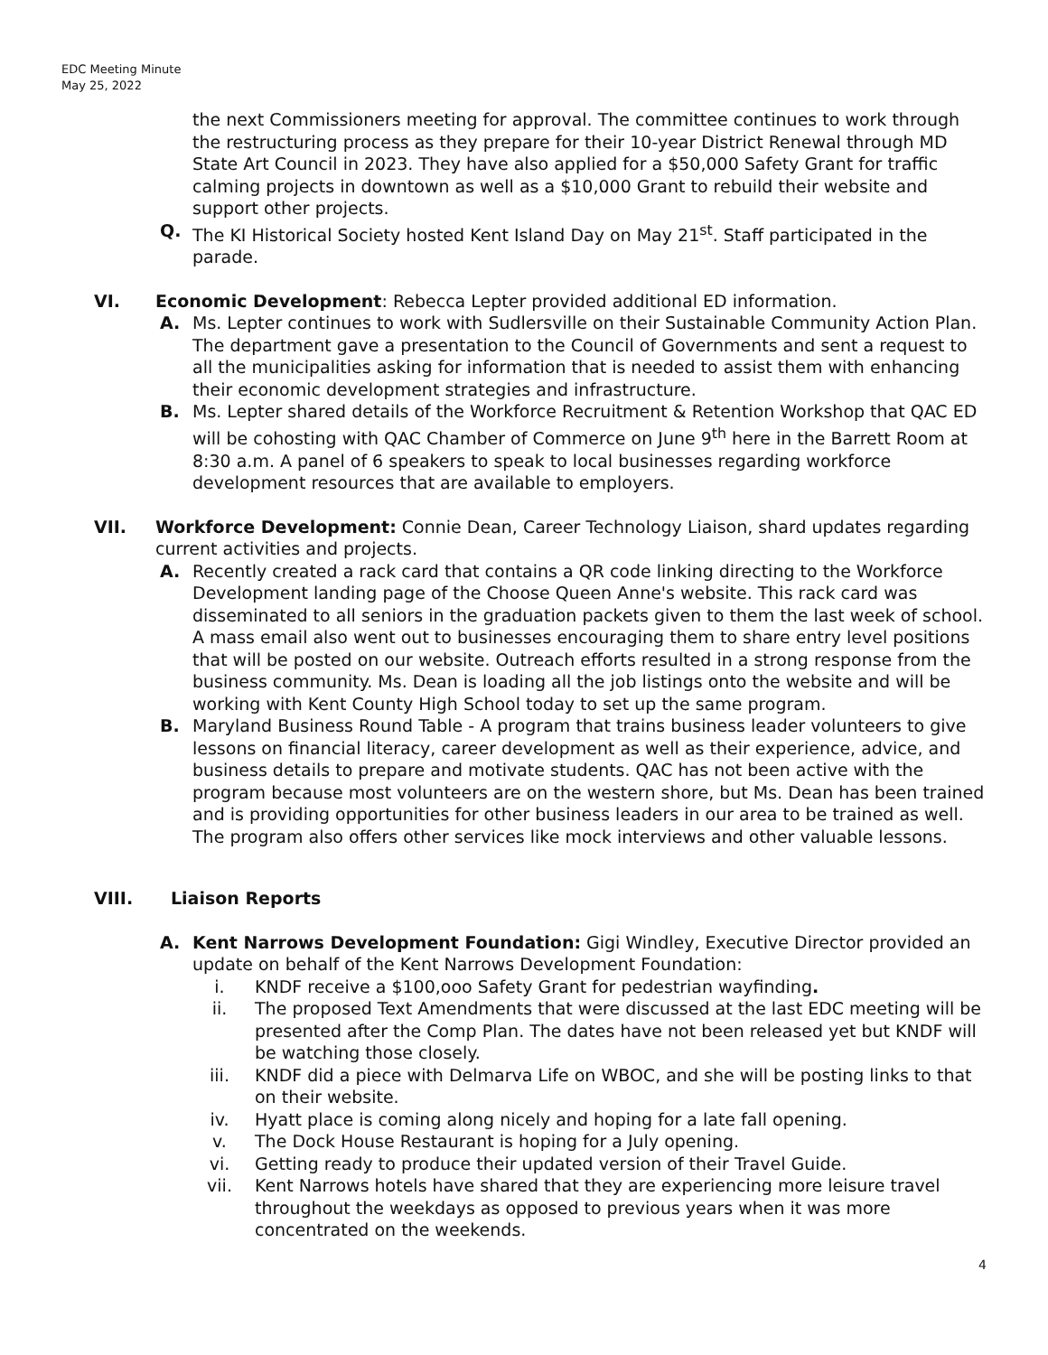EDC Meeting Minute
May 25, 2022
the next Commissioners meeting for approval. The committee continues to work through the restructuring process as they prepare for their 10-year District Renewal through MD State Art Council in 2023. They have also applied for a $50,000 Safety Grant for traffic calming projects in downtown as well as a $10,000 Grant to rebuild their website and support other projects.
Q. The KI Historical Society hosted Kent Island Day on May 21<sup>st</sup>. Staff participated in the parade.
VI. Economic Development: Rebecca Lepter provided additional ED information.
A. Ms. Lepter continues to work with Sudlersville on their Sustainable Community Action Plan. The department gave a presentation to the Council of Governments and sent a request to all the municipalities asking for information that is needed to assist them with enhancing their economic development strategies and infrastructure.
B. Ms. Lepter shared details of the Workforce Recruitment & Retention Workshop that QAC ED will be cohosting with QAC Chamber of Commerce on June 9<sup>th</sup> here in the Barrett Room at 8:30 a.m. A panel of 6 speakers to speak to local businesses regarding workforce development resources that are available to employers.
VII. Workforce Development: Connie Dean, Career Technology Liaison, shard updates regarding current activities and projects.
A. Recently created a rack card that contains a QR code linking directing to the Workforce Development landing page of the Choose Queen Anne's website. This rack card was disseminated to all seniors in the graduation packets given to them the last week of school. A mass email also went out to businesses encouraging them to share entry level positions that will be posted on our website. Outreach efforts resulted in a strong response from the business community. Ms. Dean is loading all the job listings onto the website and will be working with Kent County High School today to set up the same program.
B. Maryland Business Round Table - A program that trains business leader volunteers to give lessons on financial literacy, career development as well as their experience, advice, and business details to prepare and motivate students. QAC has not been active with the program because most volunteers are on the western shore, but Ms. Dean has been trained and is providing opportunities for other business leaders in our area to be trained as well. The program also offers other services like mock interviews and other valuable lessons.
VIII. Liaison Reports
A. Kent Narrows Development Foundation: Gigi Windley, Executive Director provided an update on behalf of the Kent Narrows Development Foundation:
i. KNDF receive a $100,ooo Safety Grant for pedestrian wayfinding.
ii. The proposed Text Amendments that were discussed at the last EDC meeting will be presented after the Comp Plan. The dates have not been released yet but KNDF will be watching those closely.
iii. KNDF did a piece with Delmarva Life on WBOC, and she will be posting links to that on their website.
iv. Hyatt place is coming along nicely and hoping for a late fall opening.
v. The Dock House Restaurant is hoping for a July opening.
vi. Getting ready to produce their updated version of their Travel Guide.
vii. Kent Narrows hotels have shared that they are experiencing more leisure travel throughout the weekdays as opposed to previous years when it was more concentrated on the weekends.
4